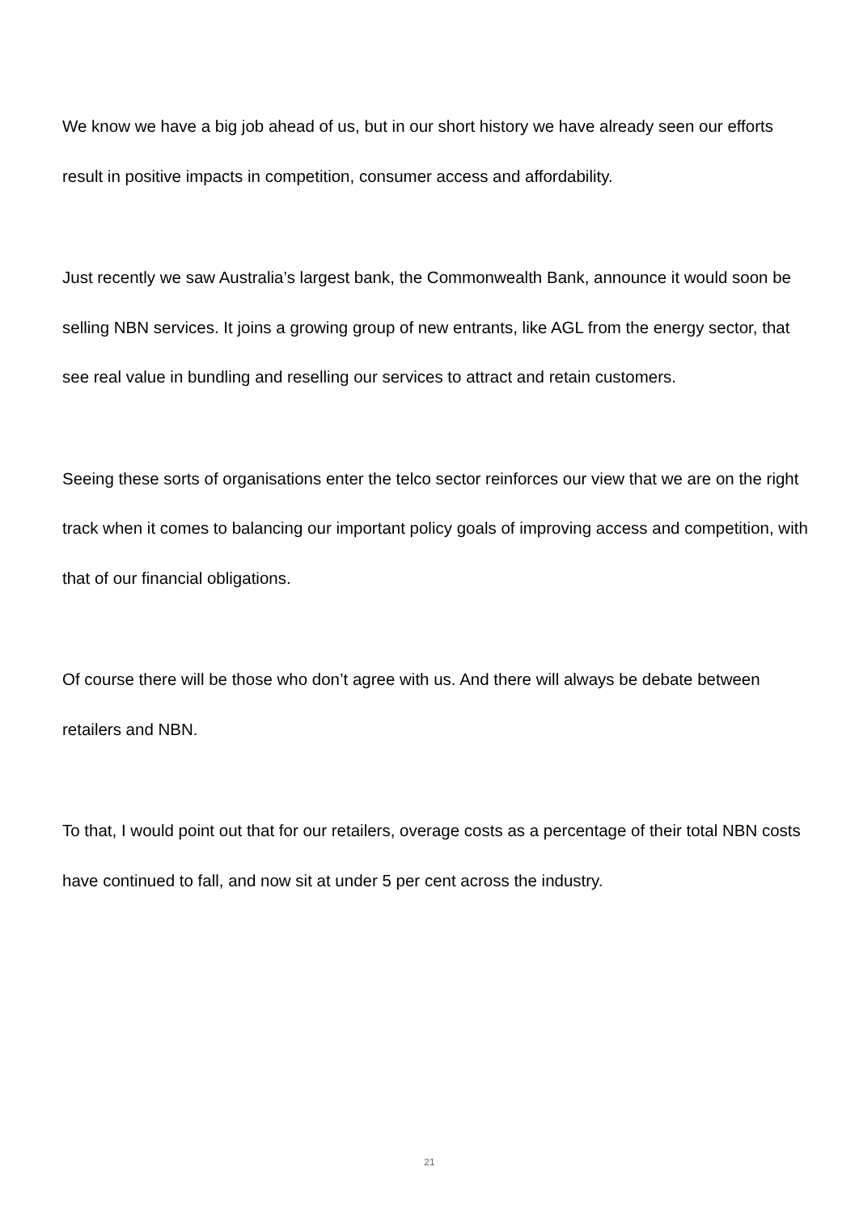We know we have a big job ahead of us, but in our short history we have already seen our efforts result in positive impacts in competition, consumer access and affordability.
Just recently we saw Australia’s largest bank, the Commonwealth Bank, announce it would soon be selling NBN services. It joins a growing group of new entrants, like AGL from the energy sector, that see real value in bundling and reselling our services to attract and retain customers.
Seeing these sorts of organisations enter the telco sector reinforces our view that we are on the right track when it comes to balancing our important policy goals of improving access and competition, with that of our financial obligations.
Of course there will be those who don’t agree with us. And there will always be debate between retailers and NBN.
To that, I would point out that for our retailers, overage costs as a percentage of their total NBN costs have continued to fall, and now sit at under 5 per cent across the industry.
21